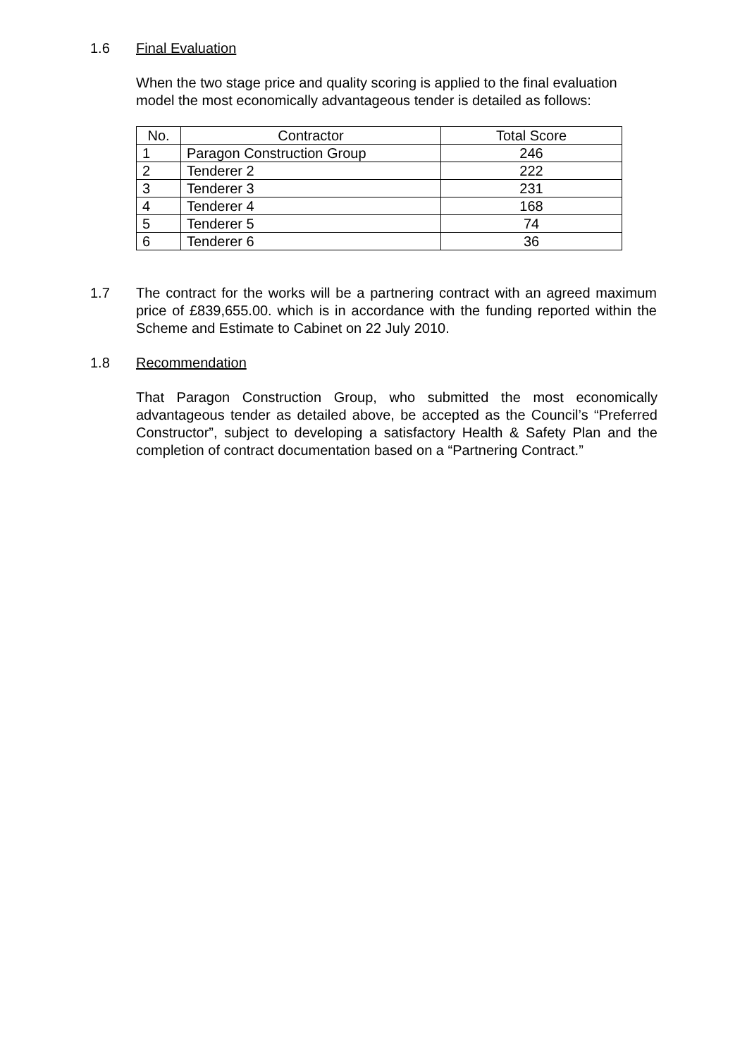1.6 Final Evaluation
When the two stage price and quality scoring is applied to the final evaluation model the most economically advantageous tender is detailed as follows:
| No. | Contractor | Total Score |
| --- | --- | --- |
| 1 | Paragon Construction Group | 246 |
| 2 | Tenderer 2 | 222 |
| 3 | Tenderer 3 | 231 |
| 4 | Tenderer 4 | 168 |
| 5 | Tenderer 5 | 74 |
| 6 | Tenderer 6 | 36 |
1.7 The contract for the works will be a partnering contract with an agreed maximum price of £839,655.00. which is in accordance with the funding reported within the Scheme and Estimate to Cabinet on 22 July 2010.
1.8 Recommendation
That Paragon Construction Group, who submitted the most economically advantageous tender as detailed above, be accepted as the Council’s “Preferred Constructor”, subject to developing a satisfactory Health & Safety Plan and the completion of contract documentation based on a “Partnering Contract.”